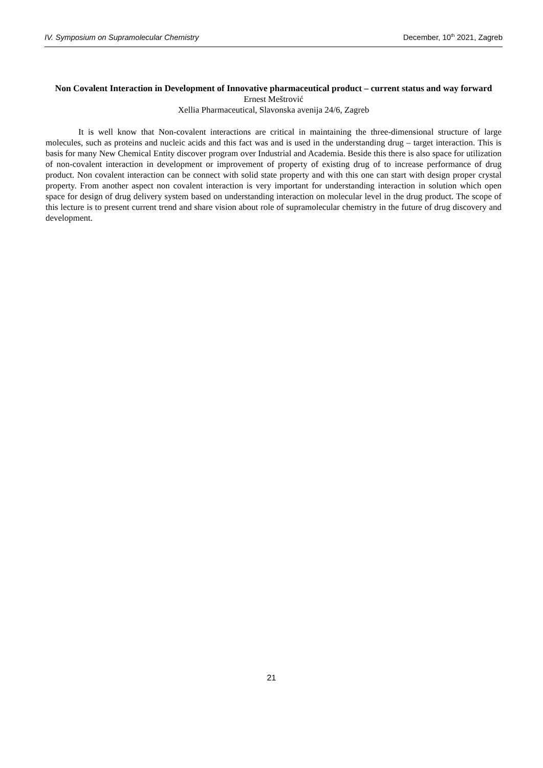IV. Symposium on Supramolecular Chemistry December, 10<sup>th</sup> 2021, Zagreb
Non Covalent Interaction in Development of Innovative pharmaceutical product – current status and way forward
Ernest Meštrović
Xellia Pharmaceutical, Slavonska avenija 24/6, Zagreb
It is well know that Non-covalent interactions are critical in maintaining the three-dimensional structure of large molecules, such as proteins and nucleic acids and this fact was and is used in the understanding drug – target interaction. This is basis for many New Chemical Entity discover program over Industrial and Academia. Beside this there is also space for utilization of non-covalent interaction in development or improvement of property of existing drug of to increase performance of drug product. Non covalent interaction can be connect with solid state property and with this one can start with design proper crystal property. From another aspect non covalent interaction is very important for understanding interaction in solution which open space for design of drug delivery system based on understanding interaction on molecular level in the drug product. The scope of this lecture is to present current trend and share vision about role of supramolecular chemistry in the future of drug discovery and development.
21